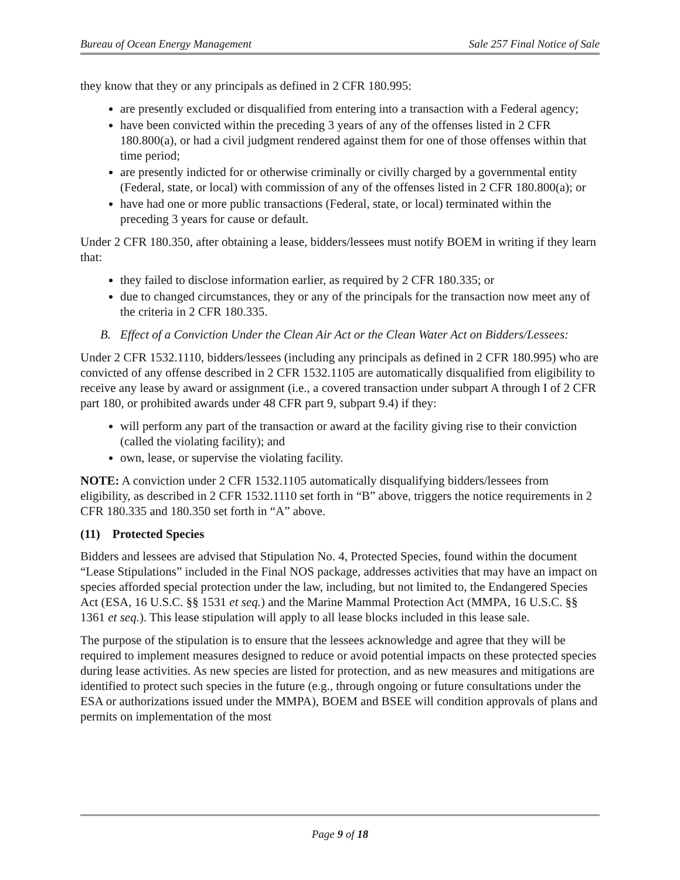Bureau of Ocean Energy Management Sale 257 Final Notice of Sale
they know that they or any principals as defined in 2 CFR 180.995:
are presently excluded or disqualified from entering into a transaction with a Federal agency;
have been convicted within the preceding 3 years of any of the offenses listed in 2 CFR 180.800(a), or had a civil judgment rendered against them for one of those offenses within that time period;
are presently indicted for or otherwise criminally or civilly charged by a governmental entity (Federal, state, or local) with commission of any of the offenses listed in 2 CFR 180.800(a); or
have had one or more public transactions (Federal, state, or local) terminated within the preceding 3 years for cause or default.
Under 2 CFR 180.350, after obtaining a lease, bidders/lessees must notify BOEM in writing if they learn that:
they failed to disclose information earlier, as required by 2 CFR 180.335; or
due to changed circumstances, they or any of the principals for the transaction now meet any of the criteria in 2 CFR 180.335.
B. Effect of a Conviction Under the Clean Air Act or the Clean Water Act on Bidders/Lessees:
Under 2 CFR 1532.1110, bidders/lessees (including any principals as defined in 2 CFR 180.995) who are convicted of any offense described in 2 CFR 1532.1105 are automatically disqualified from eligibility to receive any lease by award or assignment (i.e., a covered transaction under subpart A through I of 2 CFR part 180, or prohibited awards under 48 CFR part 9, subpart 9.4) if they:
will perform any part of the transaction or award at the facility giving rise to their conviction (called the violating facility); and
own, lease, or supervise the violating facility.
NOTE: A conviction under 2 CFR 1532.1105 automatically disqualifying bidders/lessees from eligibility, as described in 2 CFR 1532.1110 set forth in “B” above, triggers the notice requirements in 2 CFR 180.335 and 180.350 set forth in “A” above.
(11) Protected Species
Bidders and lessees are advised that Stipulation No. 4, Protected Species, found within the document “Lease Stipulations” included in the Final NOS package, addresses activities that may have an impact on species afforded special protection under the law, including, but not limited to, the Endangered Species Act (ESA, 16 U.S.C. §§ 1531 et seq.) and the Marine Mammal Protection Act (MMPA, 16 U.S.C. §§ 1361 et seq.). This lease stipulation will apply to all lease blocks included in this lease sale.
The purpose of the stipulation is to ensure that the lessees acknowledge and agree that they will be required to implement measures designed to reduce or avoid potential impacts on these protected species during lease activities. As new species are listed for protection, and as new measures and mitigations are identified to protect such species in the future (e.g., through ongoing or future consultations under the ESA or authorizations issued under the MMPA), BOEM and BSEE will condition approvals of plans and permits on implementation of the most
Page 9 of 18